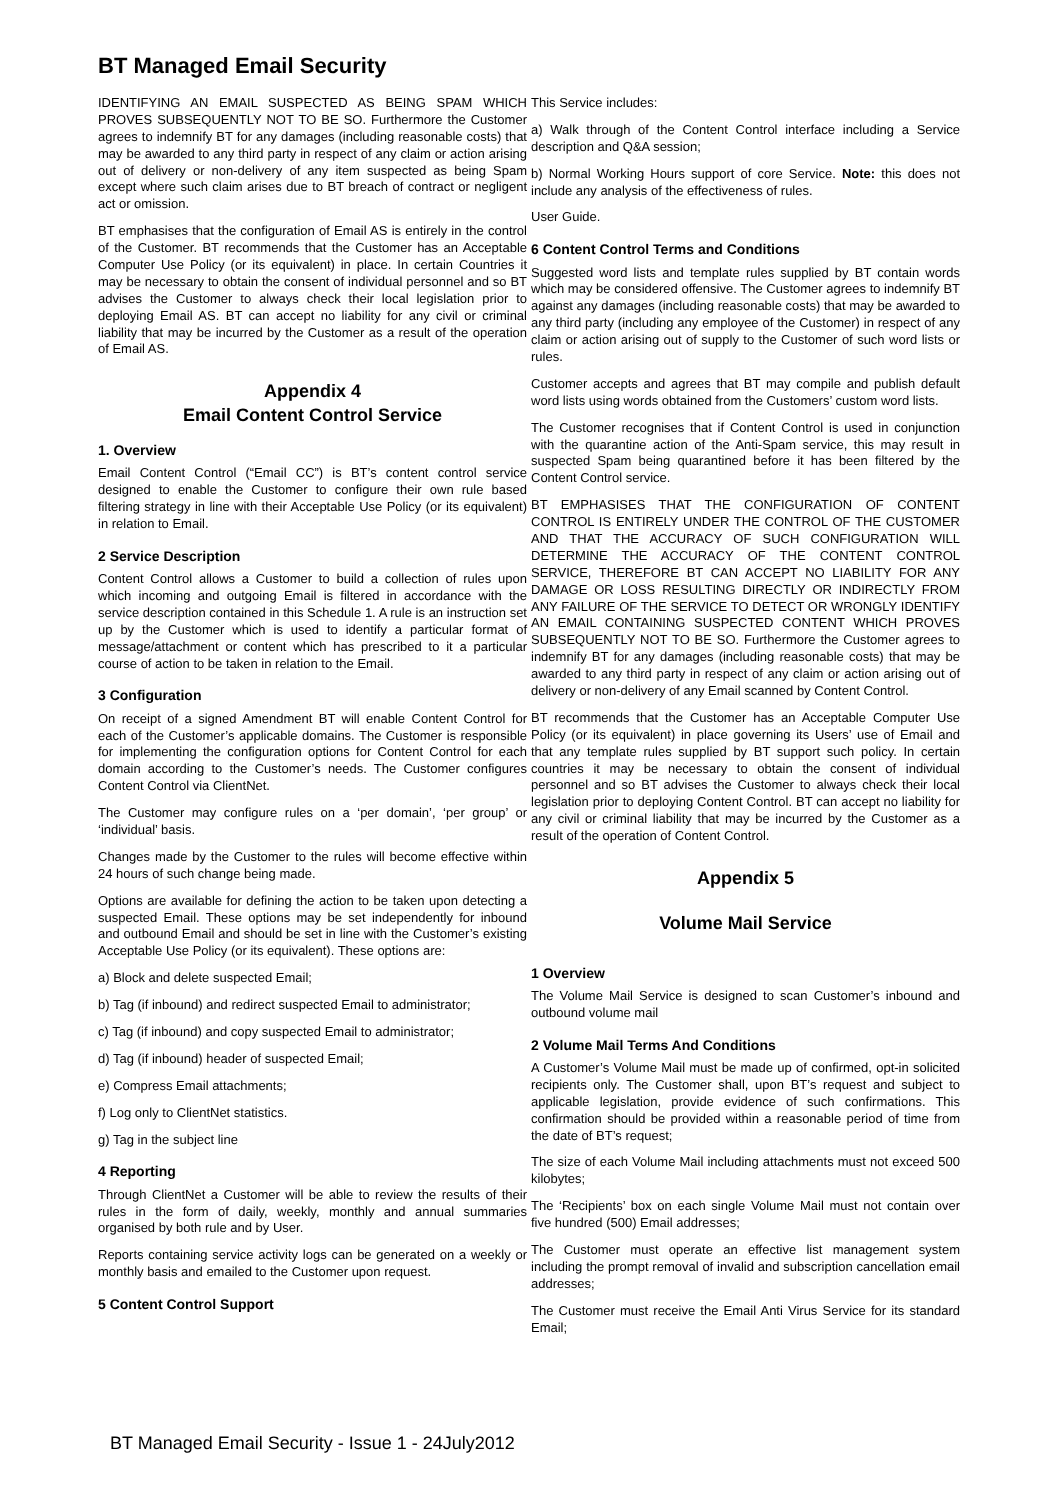BT Managed Email Security
IDENTIFYING AN EMAIL SUSPECTED AS BEING SPAM WHICH PROVES SUBSEQUENTLY NOT TO BE SO. Furthermore the Customer agrees to indemnify BT for any damages (including reasonable costs) that may be awarded to any third party in respect of any claim or action arising out of delivery or non-delivery of any item suspected as being Spam except where such claim arises due to BT breach of contract or negligent act or omission.
BT emphasises that the configuration of Email AS is entirely in the control of the Customer. BT recommends that the Customer has an Acceptable Computer Use Policy (or its equivalent) in place. In certain Countries it may be necessary to obtain the consent of individual personnel and so BT advises the Customer to always check their local legislation prior to deploying Email AS. BT can accept no liability for any civil or criminal liability that may be incurred by the Customer as a result of the operation of Email AS.
Appendix 4
Email Content Control Service
1. Overview
Email Content Control (“Email CC”) is BT’s content control service designed to enable the Customer to configure their own rule based filtering strategy in line with their Acceptable Use Policy (or its equivalent) in relation to Email.
2 Service Description
Content Control allows a Customer to build a collection of rules upon which incoming and outgoing Email is filtered in accordance with the service description contained in this Schedule 1. A rule is an instruction set up by the Customer which is used to identify a particular format of message/attachment or content which has prescribed to it a particular course of action to be taken in relation to the Email.
3 Configuration
On receipt of a signed Amendment BT will enable Content Control for each of the Customer’s applicable domains. The Customer is responsible for implementing the configuration options for Content Control for each domain according to the Customer’s needs. The Customer configures Content Control via ClientNet.
The Customer may configure rules on a ‘per domain’, ‘per group’ or ‘individual’ basis.
Changes made by the Customer to the rules will become effective within 24 hours of such change being made.
Options are available for defining the action to be taken upon detecting a suspected Email. These options may be set independently for inbound and outbound Email and should be set in line with the Customer’s existing Acceptable Use Policy (or its equivalent). These options are:
a) Block and delete suspected Email;
b) Tag (if inbound) and redirect suspected Email to administrator;
c) Tag (if inbound) and copy suspected Email to administrator;
d) Tag (if inbound) header of suspected Email;
e) Compress Email attachments;
f) Log only to ClientNet statistics.
g) Tag in the subject line
4 Reporting
Through ClientNet a Customer will be able to review the results of their rules in the form of daily, weekly, monthly and annual summaries organised by both rule and by User.
Reports containing service activity logs can be generated on a weekly or monthly basis and emailed to the Customer upon request.
5 Content Control Support
This Service includes:
a) Walk through of the Content Control interface including a Service description and Q&A session;
b) Normal Working Hours support of core Service. Note: this does not include any analysis of the effectiveness of rules.
User Guide.
6 Content Control Terms and Conditions
Suggested word lists and template rules supplied by BT contain words which may be considered offensive. The Customer agrees to indemnify BT against any damages (including reasonable costs) that may be awarded to any third party (including any employee of the Customer) in respect of any claim or action arising out of supply to the Customer of such word lists or rules.
Customer accepts and agrees that BT may compile and publish default word lists using words obtained from the Customers’ custom word lists.
The Customer recognises that if Content Control is used in conjunction with the quarantine action of the Anti-Spam service, this may result in suspected Spam being quarantined before it has been filtered by the Content Control service.
BT EMPHASISES THAT THE CONFIGURATION OF CONTENT CONTROL IS ENTIRELY UNDER THE CONTROL OF THE CUSTOMER AND THAT THE ACCURACY OF SUCH CONFIGURATION WILL DETERMINE THE ACCURACY OF THE CONTENT CONTROL SERVICE, THEREFORE BT CAN ACCEPT NO LIABILITY FOR ANY DAMAGE OR LOSS RESULTING DIRECTLY OR INDIRECTLY FROM ANY FAILURE OF THE SERVICE TO DETECT OR WRONGLY IDENTIFY AN EMAIL CONTAINING SUSPECTED CONTENT WHICH PROVES SUBSEQUENTLY NOT TO BE SO. Furthermore the Customer agrees to indemnify BT for any damages (including reasonable costs) that may be awarded to any third party in respect of any claim or action arising out of delivery or non-delivery of any Email scanned by Content Control.
BT recommends that the Customer has an Acceptable Computer Use Policy (or its equivalent) in place governing its Users’ use of Email and that any template rules supplied by BT support such policy. In certain countries it may be necessary to obtain the consent of individual personnel and so BT advises the Customer to always check their local legislation prior to deploying Content Control. BT can accept no liability for any civil or criminal liability that may be incurred by the Customer as a result of the operation of Content Control.
Appendix 5
Volume Mail Service
1 Overview
The Volume Mail Service is designed to scan Customer’s inbound and outbound volume mail
2 Volume Mail Terms And Conditions
A Customer’s Volume Mail must be made up of confirmed, opt-in solicited recipients only. The Customer shall, upon BT’s request and subject to applicable legislation, provide evidence of such confirmations. This confirmation should be provided within a reasonable period of time from the date of BT’s request;
The size of each Volume Mail including attachments must not exceed 500 kilobytes;
The ‘Recipients’ box on each single Volume Mail must not contain over five hundred (500) Email addresses;
The Customer must operate an effective list management system including the prompt removal of invalid and subscription cancellation email addresses;
The Customer must receive the Email Anti Virus Service for its standard Email;
BT Managed Email Security - Issue 1 - 24July2012